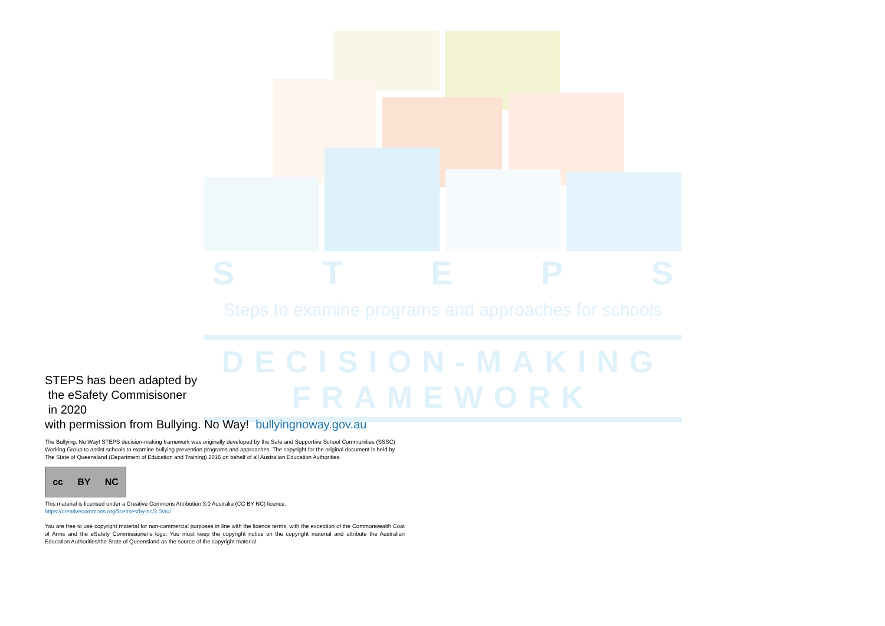S T E P S
Steps to examine programs and approaches for schools
DECISION-MAKING
FRAMEWORK
STEPS has been adapted by
the eSafety Commisisoner
in 2020
with permission from Bullying. No Way! bullyingnoway.gov.au
The Bullying. No Way! STEPS decision-making framework was originally developed by the Safe and Supportive School Communities (SSSC) Working Group to assist schools to examine bullying prevention programs and approaches. The copyright for the original document is held by The State of Queensland (Department of Education and Training) 2016 on behalf of all Australian Education Authorities.
cc BY NC
This material is licensed under a Creative Commons Attribution 3.0 Australia (CC BY NC) licence.
https://creativecommons.org/licenses/by-nc/3.0/au/
You are free to use copyright material for non-commercial purposes in line with the licence terms, with the exception of the Commonwealth Coat of Arms and the eSafety Commissioner's logo. You must keep the copyright notice on the copyright material and attribute the Australian Education Authorities/the State of Queensland as the source of the copyright material.